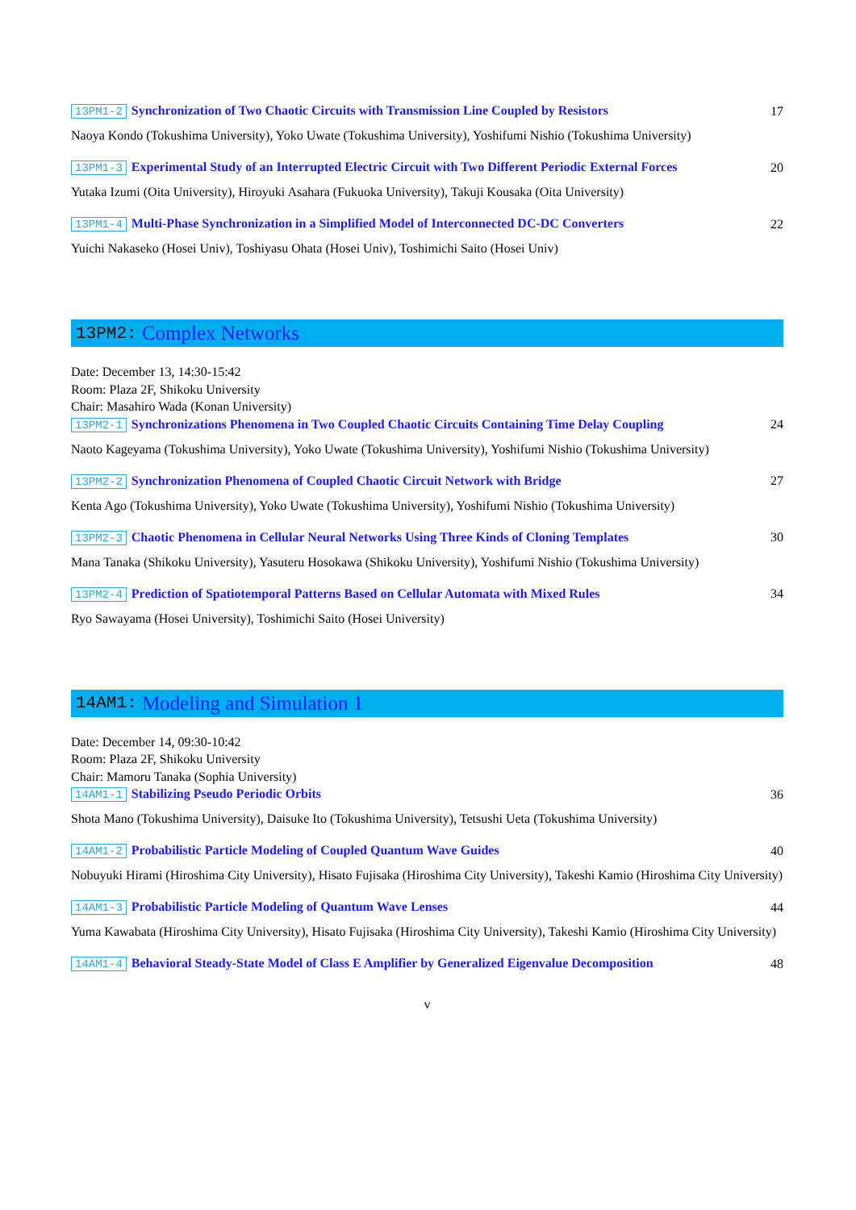13PM1-2 Synchronization of Two Chaotic Circuits with Transmission Line Coupled by Resistors
17
Naoya Kondo (Tokushima University), Yoko Uwate (Tokushima University), Yoshifumi Nishio (Tokushima University)
13PM1-3 Experimental Study of an Interrupted Electric Circuit with Two Different Periodic External Forces
20
Yutaka Izumi (Oita University), Hiroyuki Asahara (Fukuoka University), Takuji Kousaka (Oita University)
13PM1-4 Multi-Phase Synchronization in a Simplified Model of Interconnected DC-DC Converters
22
Yuichi Nakaseko (Hosei Univ), Toshiyasu Ohata (Hosei Univ), Toshimichi Saito (Hosei Univ)
13PM2: Complex Networks
Date: December 13, 14:30-15:42
Room: Plaza 2F, Shikoku University
Chair: Masahiro Wada (Konan University)
13PM2-1 Synchronizations Phenomena in Two Coupled Chaotic Circuits Containing Time Delay Coupling
24
Naoto Kageyama (Tokushima University), Yoko Uwate (Tokushima University), Yoshifumi Nishio (Tokushima University)
13PM2-2 Synchronization Phenomena of Coupled Chaotic Circuit Network with Bridge
27
Kenta Ago (Tokushima University), Yoko Uwate (Tokushima University), Yoshifumi Nishio (Tokushima University)
13PM2-3 Chaotic Phenomena in Cellular Neural Networks Using Three Kinds of Cloning Templates
30
Mana Tanaka (Shikoku University), Yasuteru Hosokawa (Shikoku University), Yoshifumi Nishio (Tokushima University)
13PM2-4 Prediction of Spatiotemporal Patterns Based on Cellular Automata with Mixed Rules
34
Ryo Sawayama (Hosei University), Toshimichi Saito (Hosei University)
14AM1: Modeling and Simulation 1
Date: December 14, 09:30-10:42
Room: Plaza 2F, Shikoku University
Chair: Mamoru Tanaka (Sophia University)
14AM1-1 Stabilizing Pseudo Periodic Orbits
36
Shota Mano (Tokushima University), Daisuke Ito (Tokushima University), Tetsushi Ueta (Tokushima University)
14AM1-2 Probabilistic Particle Modeling of Coupled Quantum Wave Guides
40
Nobuyuki Hirami (Hiroshima City University), Hisato Fujisaka (Hiroshima City University), Takeshi Kamio (Hiroshima City University)
14AM1-3 Probabilistic Particle Modeling of Quantum Wave Lenses
44
Yuma Kawabata (Hiroshima City University), Hisato Fujisaka (Hiroshima City University), Takeshi Kamio (Hiroshima City University)
14AM1-4 Behavioral Steady-State Model of Class E Amplifier by Generalized Eigenvalue Decomposition
48
v